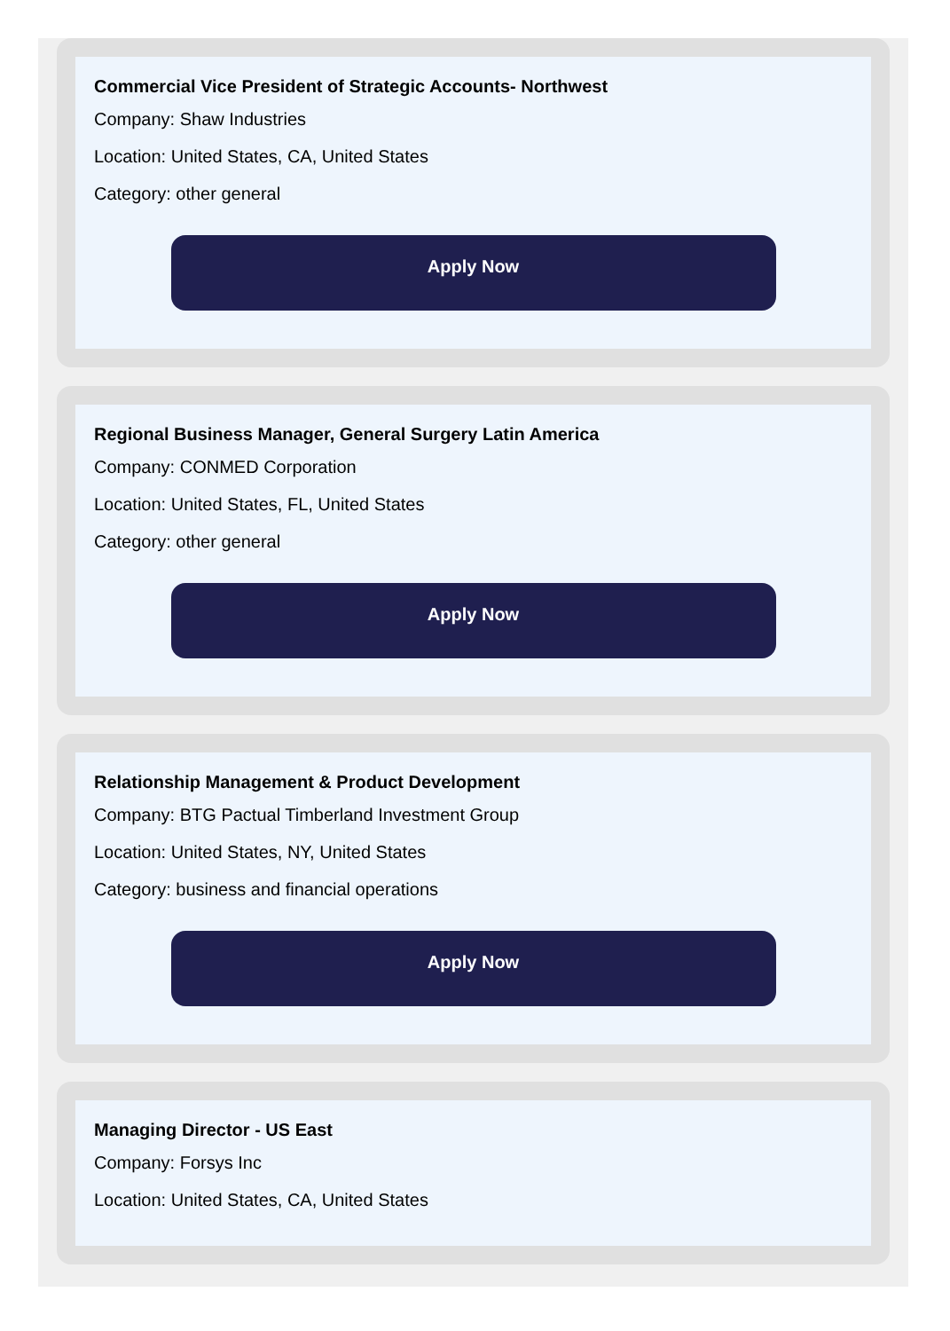Commercial Vice President of Strategic Accounts- Northwest
Company: Shaw Industries
Location: United States, CA, United States
Category: other general
Apply Now
Regional Business Manager, General Surgery Latin America
Company: CONMED Corporation
Location: United States, FL, United States
Category: other general
Apply Now
Relationship Management & Product Development
Company: BTG Pactual Timberland Investment Group
Location: United States, NY, United States
Category: business and financial operations
Apply Now
Managing Director - US East
Company: Forsys Inc
Location: United States, CA, United States